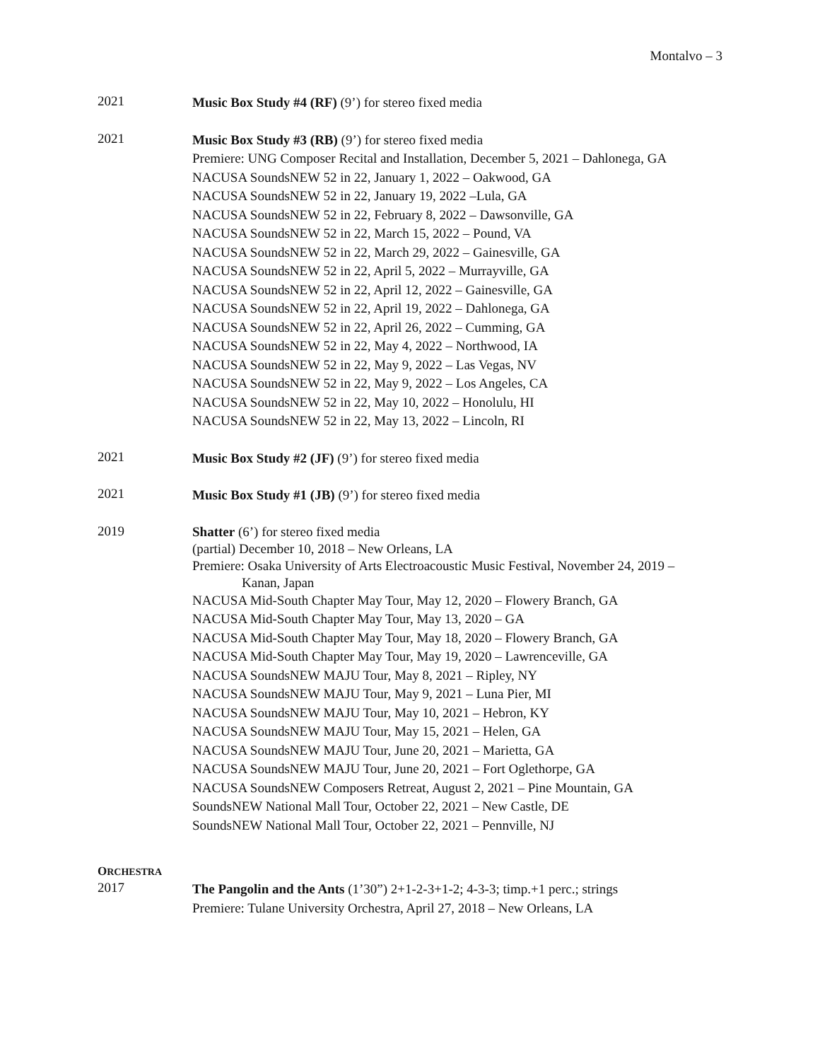Montalvo – 3
2021
Music Box Study #4 (RF) (9’) for stereo fixed media
2021
Music Box Study #3 (RB) (9’) for stereo fixed media
Premiere: UNG Composer Recital and Installation, December 5, 2021 – Dahlonega, GA
NACUSA SoundsNEW 52 in 22, January 1, 2022 – Oakwood, GA
NACUSA SoundsNEW 52 in 22, January 19, 2022 –Lula, GA
NACUSA SoundsNEW 52 in 22, February 8, 2022 – Dawsonville, GA
NACUSA SoundsNEW 52 in 22, March 15, 2022 – Pound, VA
NACUSA SoundsNEW 52 in 22, March 29, 2022 – Gainesville, GA
NACUSA SoundsNEW 52 in 22, April 5, 2022 – Murrayville, GA
NACUSA SoundsNEW 52 in 22, April 12, 2022 – Gainesville, GA
NACUSA SoundsNEW 52 in 22, April 19, 2022 – Dahlonega, GA
NACUSA SoundsNEW 52 in 22, April 26, 2022 – Cumming, GA
NACUSA SoundsNEW 52 in 22, May 4, 2022 – Northwood, IA
NACUSA SoundsNEW 52 in 22, May 9, 2022 – Las Vegas, NV
NACUSA SoundsNEW 52 in 22, May 9, 2022 – Los Angeles, CA
NACUSA SoundsNEW 52 in 22, May 10, 2022 – Honolulu, HI
NACUSA SoundsNEW 52 in 22, May 13, 2022 – Lincoln, RI
2021
Music Box Study #2 (JF) (9’) for stereo fixed media
2021
Music Box Study #1 (JB) (9’) for stereo fixed media
2019
Shatter (6’) for stereo fixed media
(partial) December 10, 2018 – New Orleans, LA
Premiere: Osaka University of Arts Electroacoustic Music Festival, November 24, 2019 –
Kanan, Japan
NACUSA Mid-South Chapter May Tour, May 12, 2020 – Flowery Branch, GA
NACUSA Mid-South Chapter May Tour, May 13, 2020 – GA
NACUSA Mid-South Chapter May Tour, May 18, 2020 – Flowery Branch, GA
NACUSA Mid-South Chapter May Tour, May 19, 2020 – Lawrenceville, GA
NACUSA SoundsNEW MAJU Tour, May 8, 2021 – Ripley, NY
NACUSA SoundsNEW MAJU Tour, May 9, 2021 – Luna Pier, MI
NACUSA SoundsNEW MAJU Tour, May 10, 2021 – Hebron, KY
NACUSA SoundsNEW MAJU Tour, May 15, 2021 – Helen, GA
NACUSA SoundsNEW MAJU Tour, June 20, 2021 – Marietta, GA
NACUSA SoundsNEW MAJU Tour, June 20, 2021 – Fort Oglethorpe, GA
NACUSA SoundsNEW Composers Retreat, August 2, 2021 – Pine Mountain, GA
SoundsNEW National Mall Tour, October 22, 2021 – New Castle, DE
SoundsNEW National Mall Tour, October 22, 2021 – Pennville, NJ
ORCHESTRA
2017
The Pangolin and the Ants (1’30”) 2+1-2-3+1-2; 4-3-3; timp.+1 perc.; strings
Premiere: Tulane University Orchestra, April 27, 2018 – New Orleans, LA